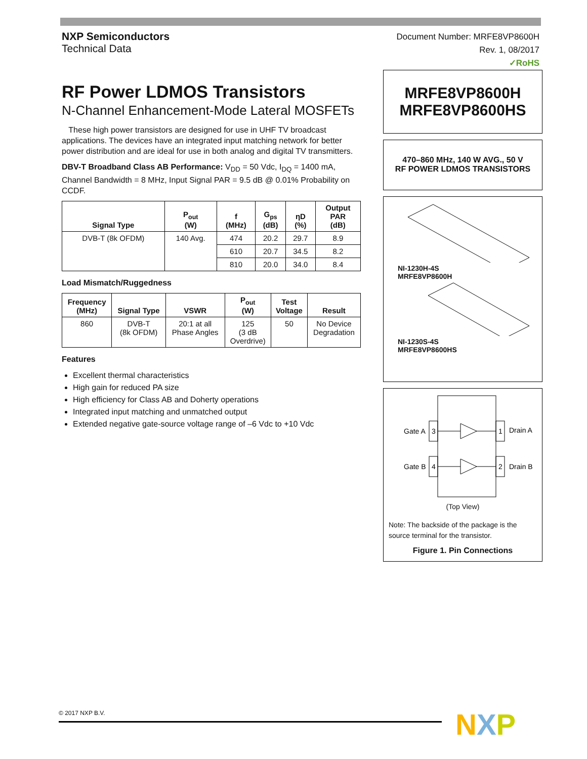NXP Semiconductors
Technical Data
Document Number: MRFE8VP8600H
Rev. 1, 08/2017
✓RoHS
RF Power LDMOS Transistors
N-Channel Enhancement-Mode Lateral MOSFETs
These high power transistors are designed for use in UHF TV broadcast applications. The devices have an integrated input matching network for better power distribution and are ideal for use in both analog and digital TV transmitters.
DBV-T Broadband Class AB Performance: V<sub>DD</sub> = 50 Vdc, I<sub>DQ</sub> = 1400 mA, Channel Bandwidth = 8 MHz, Input Signal PAR = 9.5 dB @ 0.01% Probability on CCDF.
| Signal Type | P<sub>out</sub> (W) | f (MHz) | G<sub>ps</sub> (dB) | ηD (%) | Output PAR (dB) |
| --- | --- | --- | --- | --- | --- |
| DVB-T (8k OFDM) | 140 Avg. | 474 | 20.2 | 29.7 | 8.9 |
| | | 610 | 20.7 | 34.5 | 8.2 |
| | | 810 | 20.0 | 34.0 | 8.4 |
Load Mismatch/Ruggedness
| Frequency (MHz) | Signal Type | VSWR | P<sub>out</sub> (W) | Test Voltage | Result |
| --- | --- | --- | --- | --- | --- |
| 860 | DVB-T (8k OFDM) | 20:1 at all Phase Angles | 125 (3 dB Overdrive) | 50 | No Device Degradation |
Features
Excellent thermal characteristics
High gain for reduced PA size
High efficiency for Class AB and Doherty operations
Integrated input matching and unmatched output
Extended negative gate-source voltage range of –6 Vdc to +10 Vdc
MRFE8VP8600H
MRFE8VP8600HS
470–860 MHz, 140 W AVG., 50 V
RF POWER LDMOS TRANSISTORS
NI-1230H-4S
MRFE8VP8600H
NI-1230S-4S
MRFE8VP8600HS
Gate A
3
1
Drain A
Gate B
4
2
Drain B
(Top View)
Note: The backside of the package is the source terminal for the transistor.
Figure 1. Pin Connections
© 2017 NXP B.V. NXP